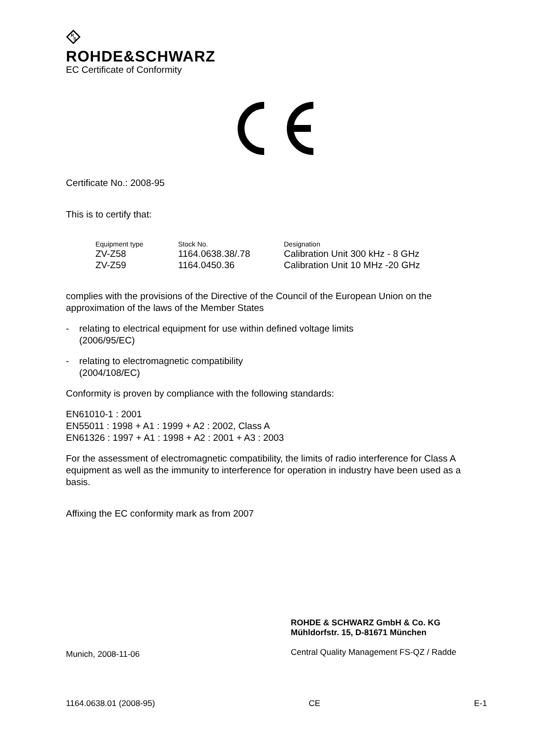R
S
ROHDE&SCHWARZ
EC Certificate of Conformity
Certificate No.: 2008-95
This is to certify that:
| Equipment type | Stock No. | Designation |
| --- | --- | --- |
| ZV-Z58 | 1164.0638.38/.78 | Calibration Unit 300 kHz - 8 GHz |
| ZV-Z59 | 1164.0450.36 | Calibration Unit 10 MHz -20 GHz |
complies with the provisions of the Directive of the Council of the European Union on the approximation of the laws of the Member States
- relating to electrical equipment for use within defined voltage limits
(2006/95/EC)
- relating to electromagnetic compatibility
(2004/108/EC)
Conformity is proven by compliance with the following standards:
EN61010-1 : 2001
EN55011 : 1998 + A1 : 1999 + A2 : 2002, Class A
EN61326 : 1997 + A1 : 1998 + A2 : 2001 + A3 : 2003
For the assessment of electromagnetic compatibility, the limits of radio interference for Class A equipment as well as the immunity to interference for operation in industry have been used as a basis.
Affixing the EC conformity mark as from 2007
Munich, 2008-11-06
ROHDE & SCHWARZ GmbH & Co. KG
Mühldorfstr. 15, D-81671 München
Central Quality Management FS-QZ / Radde
1164.0638.01 (2008-95) CE E-1